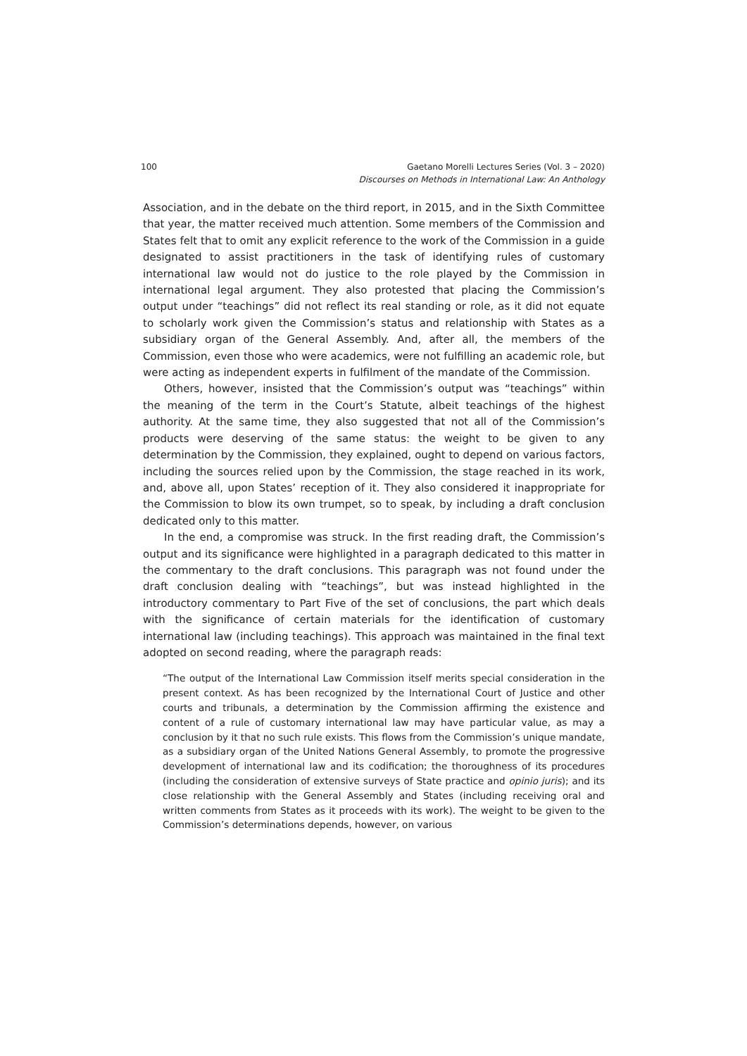100 Gaetano Morelli Lectures Series (Vol. 3 – 2020)
Discourses on Methods in International Law: An Anthology
Association, and in the debate on the third report, in 2015, and in the Sixth Committee that year, the matter received much attention. Some members of the Commission and States felt that to omit any explicit reference to the work of the Commission in a guide designated to assist practitioners in the task of identifying rules of customary international law would not do justice to the role played by the Commission in international legal argument. They also protested that placing the Commission’s output under “teachings” did not reflect its real standing or role, as it did not equate to scholarly work given the Commission’s status and relationship with States as a subsidiary organ of the General Assembly. And, after all, the members of the Commission, even those who were academics, were not fulfilling an academic role, but were acting as independent experts in fulfilment of the mandate of the Commission.
Others, however, insisted that the Commission’s output was “teachings” within the meaning of the term in the Court’s Statute, albeit teachings of the highest authority. At the same time, they also suggested that not all of the Commission’s products were deserving of the same status: the weight to be given to any determination by the Commission, they explained, ought to depend on various factors, including the sources relied upon by the Commission, the stage reached in its work, and, above all, upon States’ reception of it. They also considered it inappropriate for the Commission to blow its own trumpet, so to speak, by including a draft conclusion dedicated only to this matter.
In the end, a compromise was struck. In the first reading draft, the Commission’s output and its significance were highlighted in a paragraph dedicated to this matter in the commentary to the draft conclusions. This paragraph was not found under the draft conclusion dealing with “teachings”, but was instead highlighted in the introductory commentary to Part Five of the set of conclusions, the part which deals with the significance of certain materials for the identification of customary international law (including teachings). This approach was maintained in the final text adopted on second reading, where the paragraph reads:
“The output of the International Law Commission itself merits special consideration in the present context. As has been recognized by the International Court of Justice and other courts and tribunals, a determination by the Commission affirming the existence and content of a rule of customary international law may have particular value, as may a conclusion by it that no such rule exists. This flows from the Commission’s unique mandate, as a subsidiary organ of the United Nations General Assembly, to promote the progressive development of international law and its codification; the thoroughness of its procedures (including the consideration of extensive surveys of State practice and opinio juris); and its close relationship with the General Assembly and States (including receiving oral and written comments from States as it proceeds with its work). The weight to be given to the Commission’s determinations depends, however, on various